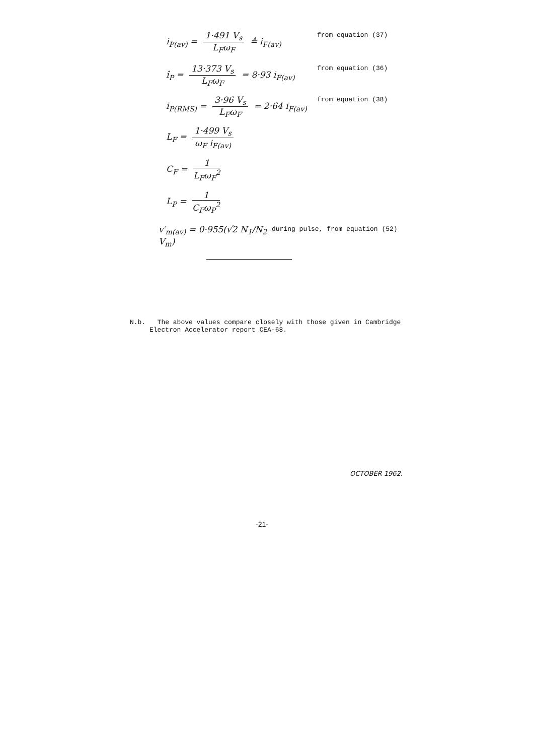i<sub>P(av)</sub> = 1·491 V<sub>s</sub> L<sub>F</sub>ω<sub>F</sub> ≙ i<sub>F(av)</sub>
from equation (37)
î<sub>P</sub> = 13·373 V<sub>s</sub> L<sub>F</sub>ω<sub>F</sub> = 8·93 i<sub>F(av)</sub>
from equation (36)
i<sub>P(RMS)</sub> = 3·96 V<sub>s</sub> L<sub>F</sub>ω<sub>F</sub> = 2·64 i<sub>F(av)</sub>
from equation (38)
L<sub>F</sub> = 1·499 V<sub>s</sub> ω<sub>F</sub> i<sub>F(av)</sub>
C<sub>F</sub> = 1 L<sub>F</sub>ω<sub>F</sub><sup>2</sup>
L<sub>P</sub> = 1 C<sub>F</sub>ω<sub>P</sub><sup>2</sup>
v′<sub>m(av)</sub> = 0·955(√2 N<sub>1</sub>/N<sub>2</sub> V<sub>m</sub>)
during pulse, from equation (52)
N.b. The above values compare closely with those given in Cambridge
Electron Accelerator report CEA-68.
OCTOBER 1962.
-21-